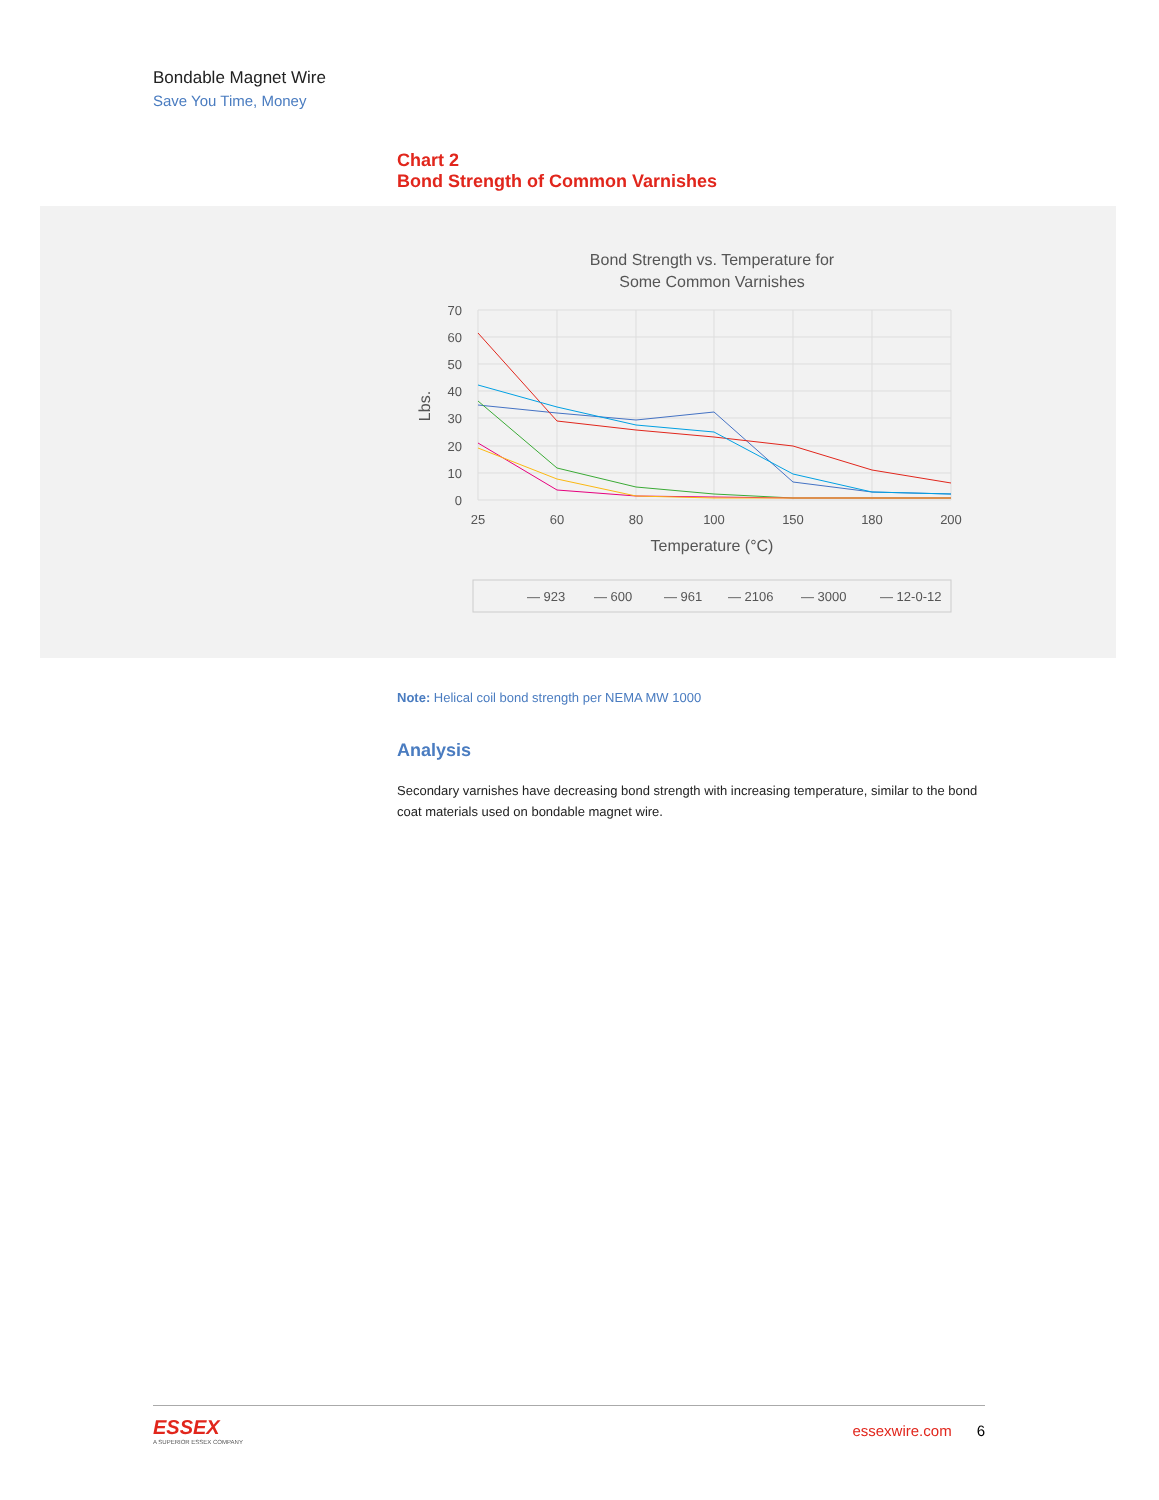Bondable Magnet Wire
Save You Time, Money
Chart 2
Bond Strength of Common Varnishes
Bond Strength vs. Temperature for
Some Common Varnishes
70
60
50
40
30
20
10
0
25
60
80
100
150
180
200
Temperature (°C)
Lbs.
— 923
— 600
— 961
— 2106
— 3000
— 12-0-12
Note: Helical coil bond strength per NEMA MW 1000
Analysis
Secondary varnishes have decreasing bond strength with increasing temperature, similar to the bond coat materials used on bondable magnet wire.
ESSEX
A SUPERIOR ESSEX COMPANY
essexwire.com 6